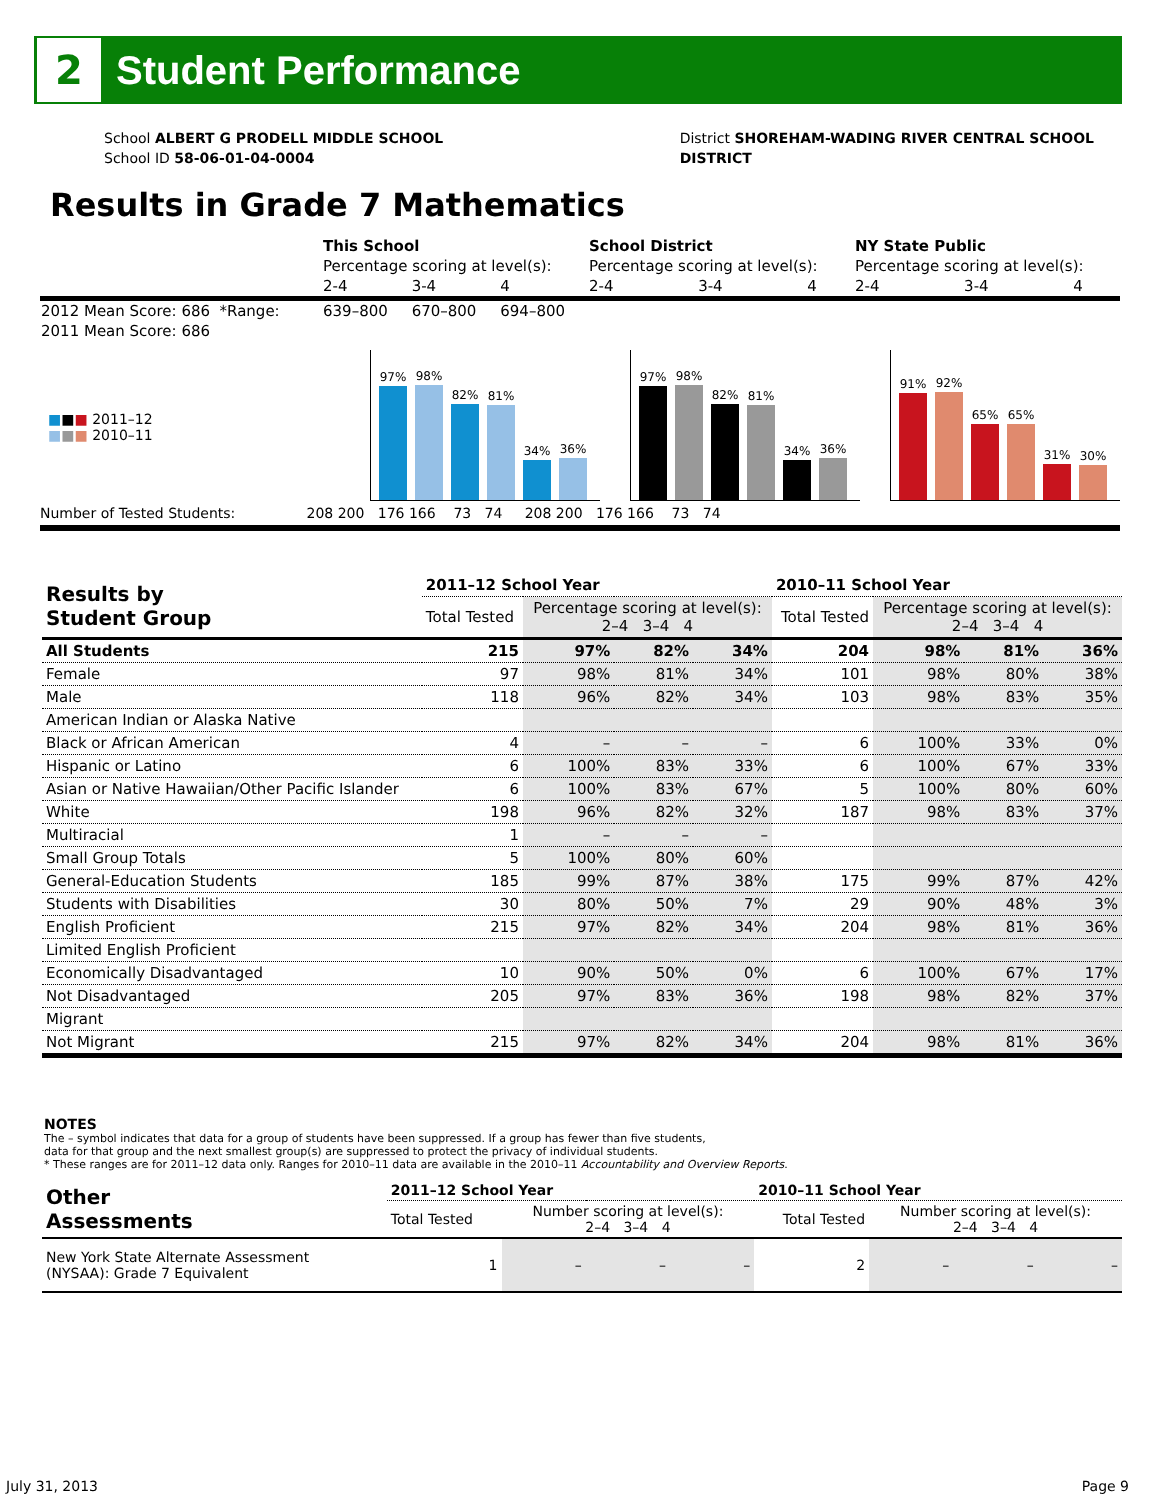2
Student Performance
School ALBERT G PRODELL MIDDLE SCHOOL
School ID 58-06-01-04-0004
District SHOREHAM-WADING RIVER CENTRAL SCHOOL
DISTRICT
Results in Grade 7 Mathematics
| | This School | | | School District | | | NY State Public | | |
| | Percentage scoring at level(s): | | | Percentage scoring at level(s): | | | Percentage scoring at level(s): | | |
| | 2-4 | 3-4 | 4 | 2-4 | 3-4 | 4 | 2-4 | 3-4 | 4 |
| 2012 Mean Score: 686 *Range: | 639–800 | 670–800 | 694–800 | | | | | | |
| 2011 Mean Score: 686 | | | | | | | | | |
■■■ 2011–12
■■■ 2010–11
97%
98%
82%
81%
34%
36%
97%
98%
82%
81%
34%
36%
91%
92%
65%
65%
31%
30%
Number of Tested Students: 208 200 176 166 73 74 208 200 176 166 73 74
| Results by Student Group | 2011–12 School Year | | | | 2010–11 School Year | | | |
| --- | --- | --- | --- | --- | --- | --- | --- | --- |
| | Total Tested | Percentage scoring at level(s): 2–4 3–4 4 | | | Total Tested | Percentage scoring at level(s): 2–4 3–4 4 | | |
| All Students | 215 | 97% | 82% | 34% | 204 | 98% | 81% | 36% |
| Female | 97 | 98% | 81% | 34% | 101 | 98% | 80% | 38% |
| Male | 118 | 96% | 82% | 34% | 103 | 98% | 83% | 35% |
| American Indian or Alaska Native | | | | | | | | |
| Black or African American | 4 | – | – | – | 6 | 100% | 33% | 0% |
| Hispanic or Latino | 6 | 100% | 83% | 33% | 6 | 100% | 67% | 33% |
| Asian or Native Hawaiian/Other Pacific Islander | 6 | 100% | 83% | 67% | 5 | 100% | 80% | 60% |
| White | 198 | 96% | 82% | 32% | 187 | 98% | 83% | 37% |
| Multiracial | 1 | – | – | – | | | | |
| Small Group Totals | 5 | 100% | 80% | 60% | | | | |
| General-Education Students | 185 | 99% | 87% | 38% | 175 | 99% | 87% | 42% |
| Students with Disabilities | 30 | 80% | 50% | 7% | 29 | 90% | 48% | 3% |
| English Proficient | 215 | 97% | 82% | 34% | 204 | 98% | 81% | 36% |
| Limited English Proficient | | | | | | | | |
| Economically Disadvantaged | 10 | 90% | 50% | 0% | 6 | 100% | 67% | 17% |
| Not Disadvantaged | 205 | 97% | 83% | 36% | 198 | 98% | 82% | 37% |
| Migrant | | | | | | | | |
| Not Migrant | 215 | 97% | 82% | 34% | 204 | 98% | 81% | 36% |
NOTES
The – symbol indicates that data for a group of students have been suppressed. If a group has fewer than five students,
data for that group and the next smallest group(s) are suppressed to protect the privacy of individual students.
* These ranges are for 2011–12 data only. Ranges for 2010–11 data are available in the 2010–11 Accountability and Overview Reports.
| Other Assessments | 2011–12 School Year | | | | 2010–11 School Year | | | |
| --- | --- | --- | --- | --- | --- | --- | --- | --- |
| | Total Tested | Number scoring at level(s): 2–4 3–4 4 | | | Total Tested | Number scoring at level(s): 2–4 3–4 4 | | |
| New York State Alternate Assessment (NYSAA): Grade 7 Equivalent | 1 | – | – | – | 2 | – | – | – |
July 31, 2013 Page 9